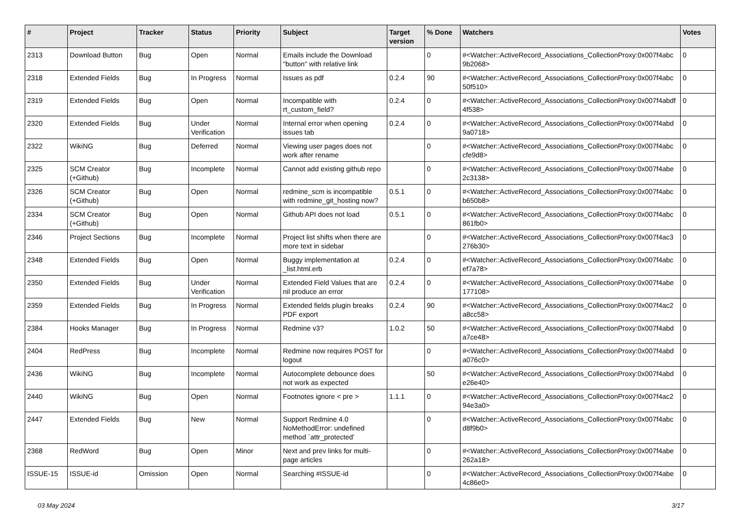| # | Project | Tracker | Status | Priority | Subject | Target version | % Done | Watchers | Votes |
| --- | --- | --- | --- | --- | --- | --- | --- | --- | --- |
| 2313 | Download Button | Bug | Open | Normal | Emails include the Download "button" with relative link | | 0 | #<Watcher::ActiveRecord_Associations_CollectionProxy:0x007f4abc 9b2068> | 0 |
| 2318 | Extended Fields | Bug | In Progress | Normal | Issues as pdf | 0.2.4 | 90 | #<Watcher::ActiveRecord_Associations_CollectionProxy:0x007f4abc 50f510> | 0 |
| 2319 | Extended Fields | Bug | Open | Normal | Incompatible with rt_custom_field? | 0.2.4 | 0 | #<Watcher::ActiveRecord_Associations_CollectionProxy:0x007f4abdf 4f538> | 0 |
| 2320 | Extended Fields | Bug | Under Verification | Normal | Internal error when opening issues tab | 0.2.4 | 0 | #<Watcher::ActiveRecord_Associations_CollectionProxy:0x007f4abd 9a0718> | 0 |
| 2322 | WikiNG | Bug | Deferred | Normal | Viewing user pages does not work after rename | | 0 | #<Watcher::ActiveRecord_Associations_CollectionProxy:0x007f4abc cfe9d8> | 0 |
| 2325 | SCM Creator (+Github) | Bug | Incomplete | Normal | Cannot add existing github repo | | 0 | #<Watcher::ActiveRecord_Associations_CollectionProxy:0x007f4abe 2c3138> | 0 |
| 2326 | SCM Creator (+Github) | Bug | Open | Normal | redmine_scm is incompatible with redmine_git_hosting now? | 0.5.1 | 0 | #<Watcher::ActiveRecord_Associations_CollectionProxy:0x007f4abc b650b8> | 0 |
| 2334 | SCM Creator (+Github) | Bug | Open | Normal | Github API does not load | 0.5.1 | 0 | #<Watcher::ActiveRecord_Associations_CollectionProxy:0x007f4abc 861fb0> | 0 |
| 2346 | Project Sections | Bug | Incomplete | Normal | Project list shifts when there are more text in sidebar | | 0 | #<Watcher::ActiveRecord_Associations_CollectionProxy:0x007f4ac3 276b30> | 0 |
| 2348 | Extended Fields | Bug | Open | Normal | Buggy implementation at _list.html.erb | 0.2.4 | 0 | #<Watcher::ActiveRecord_Associations_CollectionProxy:0x007f4abc ef7a78> | 0 |
| 2350 | Extended Fields | Bug | Under Verification | Normal | Extended Field Values that are nil produce an error | 0.2.4 | 0 | #<Watcher::ActiveRecord_Associations_CollectionProxy:0x007f4abe 177108> | 0 |
| 2359 | Extended Fields | Bug | In Progress | Normal | Extended fields plugin breaks PDF export | 0.2.4 | 90 | #<Watcher::ActiveRecord_Associations_CollectionProxy:0x007f4ac2 a8cc58> | 0 |
| 2384 | Hooks Manager | Bug | In Progress | Normal | Redmine v3? | 1.0.2 | 50 | #<Watcher::ActiveRecord_Associations_CollectionProxy:0x007f4abd a7ce48> | 0 |
| 2404 | RedPress | Bug | Incomplete | Normal | Redmine now requires POST for logout | | 0 | #<Watcher::ActiveRecord_Associations_CollectionProxy:0x007f4abd a076c0> | 0 |
| 2436 | WikiNG | Bug | Incomplete | Normal | Autocomplete debounce does not work as expected | | 50 | #<Watcher::ActiveRecord_Associations_CollectionProxy:0x007f4abd e26e40> | 0 |
| 2440 | WikiNG | Bug | Open | Normal | Footnotes ignore < pre > | 1.1.1 | 0 | #<Watcher::ActiveRecord_Associations_CollectionProxy:0x007f4ac2 94e3a0> | 0 |
| 2447 | Extended Fields | Bug | New | Normal | Support Redmine 4.0 NoMethodError: undefined method `attr_protected' | | 0 | #<Watcher::ActiveRecord_Associations_CollectionProxy:0x007f4abc d8f9b0> | 0 |
| 2368 | RedWord | Bug | Open | Minor | Next and prev links for multi-page articles | | 0 | #<Watcher::ActiveRecord_Associations_CollectionProxy:0x007f4abe 262a18> | 0 |
| ISSUE-15 | ISSUE-id | Omission | Open | Normal | Searching #ISSUE-id | | 0 | #<Watcher::ActiveRecord_Associations_CollectionProxy:0x007f4abe 4c86e0> | 0 |
03 May 2024 3/17